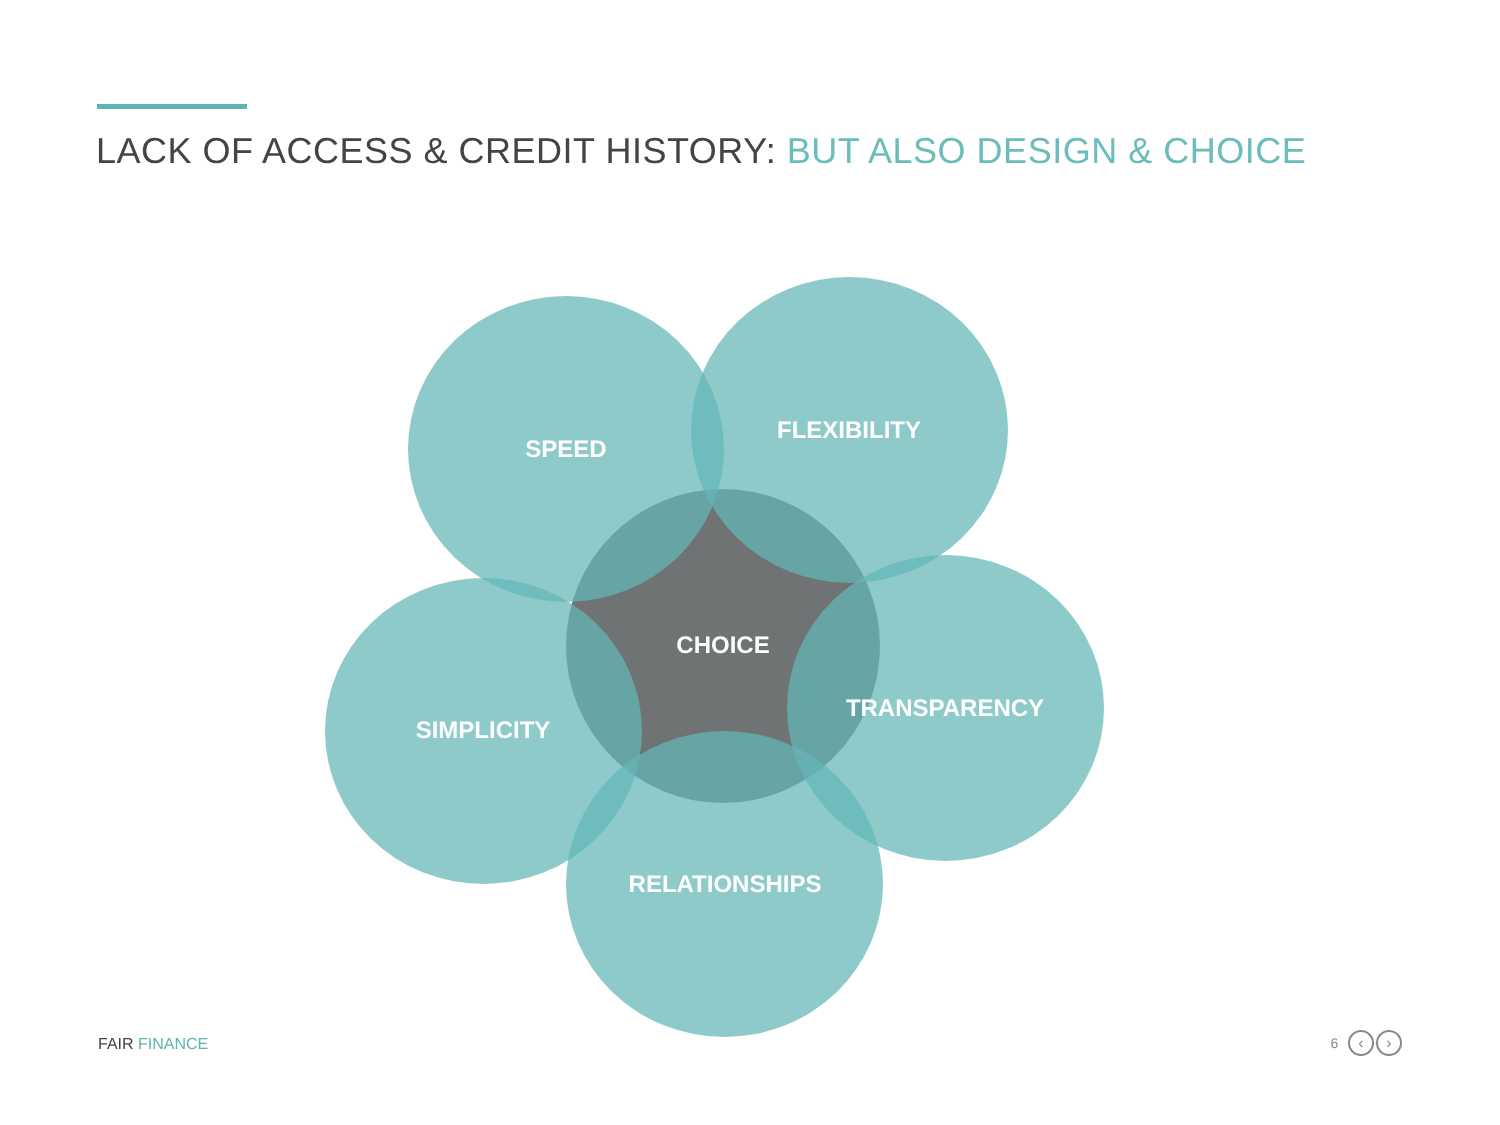LACK OF ACCESS & CREDIT HISTORY: BUT ALSO DESIGN & CHOICE
SPEED
FLEXIBILITY
CHOICE
SIMPLICITY
TRANSPARENCY
RELATIONSHIPS
FAIR FINANCE 6 ‹ ›